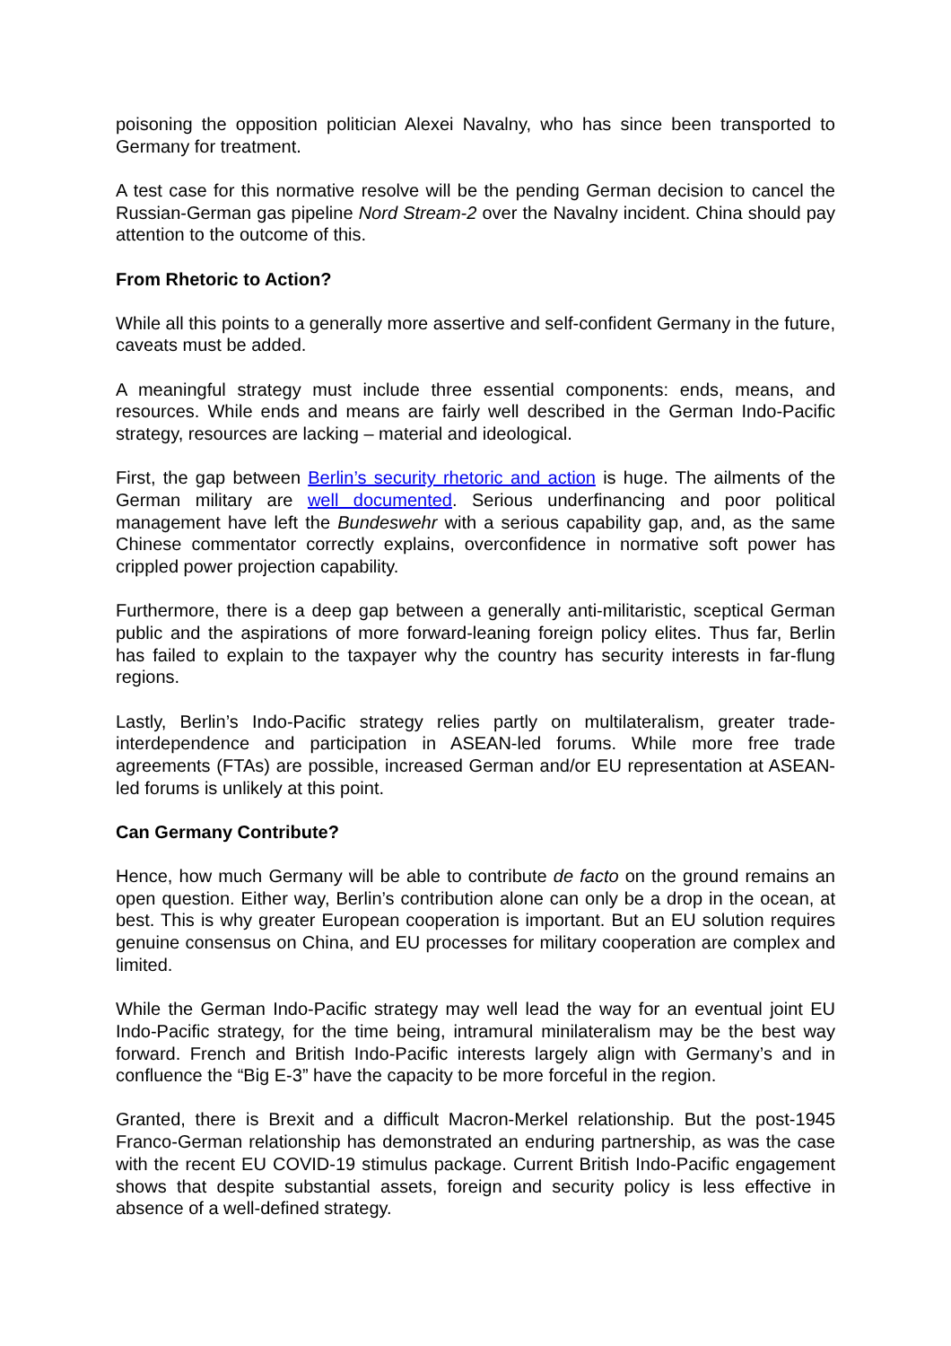poisoning the opposition politician Alexei Navalny, who has since been transported to Germany for treatment.
A test case for this normative resolve will be the pending German decision to cancel the Russian-German gas pipeline Nord Stream-2 over the Navalny incident. China should pay attention to the outcome of this.
From Rhetoric to Action?
While all this points to a generally more assertive and self-confident Germany in the future, caveats must be added.
A meaningful strategy must include three essential components: ends, means, and resources. While ends and means are fairly well described in the German Indo-Pacific strategy, resources are lacking – material and ideological.
First, the gap between Berlin’s security rhetoric and action is huge. The ailments of the German military are well documented. Serious underfinancing and poor political management have left the Bundeswehr with a serious capability gap, and, as the same Chinese commentator correctly explains, overconfidence in normative soft power has crippled power projection capability.
Furthermore, there is a deep gap between a generally anti-militaristic, sceptical German public and the aspirations of more forward-leaning foreign policy elites. Thus far, Berlin has failed to explain to the taxpayer why the country has security interests in far-flung regions.
Lastly, Berlin’s Indo-Pacific strategy relies partly on multilateralism, greater trade-interdependence and participation in ASEAN-led forums. While more free trade agreements (FTAs) are possible, increased German and/or EU representation at ASEAN-led forums is unlikely at this point.
Can Germany Contribute?
Hence, how much Germany will be able to contribute de facto on the ground remains an open question. Either way, Berlin’s contribution alone can only be a drop in the ocean, at best. This is why greater European cooperation is important. But an EU solution requires genuine consensus on China, and EU processes for military cooperation are complex and limited.
While the German Indo-Pacific strategy may well lead the way for an eventual joint EU Indo-Pacific strategy, for the time being, intramural minilateralism may be the best way forward. French and British Indo-Pacific interests largely align with Germany’s and in confluence the “Big E-3” have the capacity to be more forceful in the region.
Granted, there is Brexit and a difficult Macron-Merkel relationship. But the post-1945 Franco-German relationship has demonstrated an enduring partnership, as was the case with the recent EU COVID-19 stimulus package. Current British Indo-Pacific engagement shows that despite substantial assets, foreign and security policy is less effective in absence of a well-defined strategy.